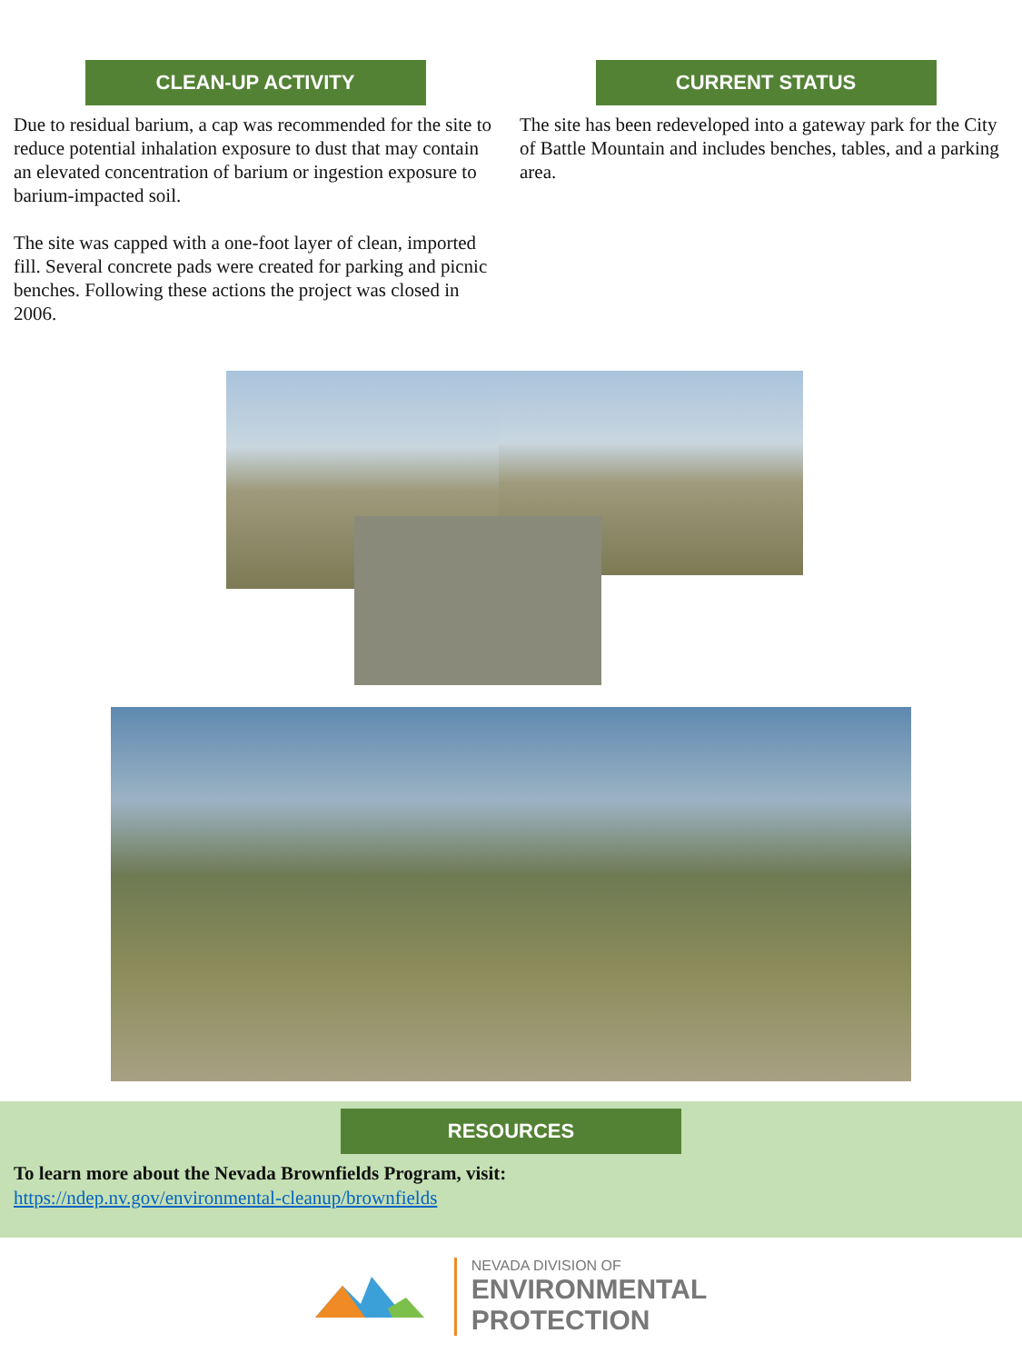CLEAN-UP ACTIVITY
Due to residual barium, a cap was recommended for the site to reduce potential inhalation exposure to dust that may contain an elevated concentration of barium or ingestion exposure to barium-impacted soil.
The site was capped with a one-foot layer of clean, imported fill. Several concrete pads were created for parking and picnic benches. Following these actions the project was closed in 2006.
CURRENT STATUS
The site has been redeveloped into a gateway park for the City of Battle Mountain and includes benches, tables, and a parking area.
RESOURCES
To learn more about the Nevada Brownfields Program, visit:
https://ndep.nv.gov/environmental-cleanup/brownfields
NEVADA DIVISION OF
ENVIRONMENTAL
PROTECTION